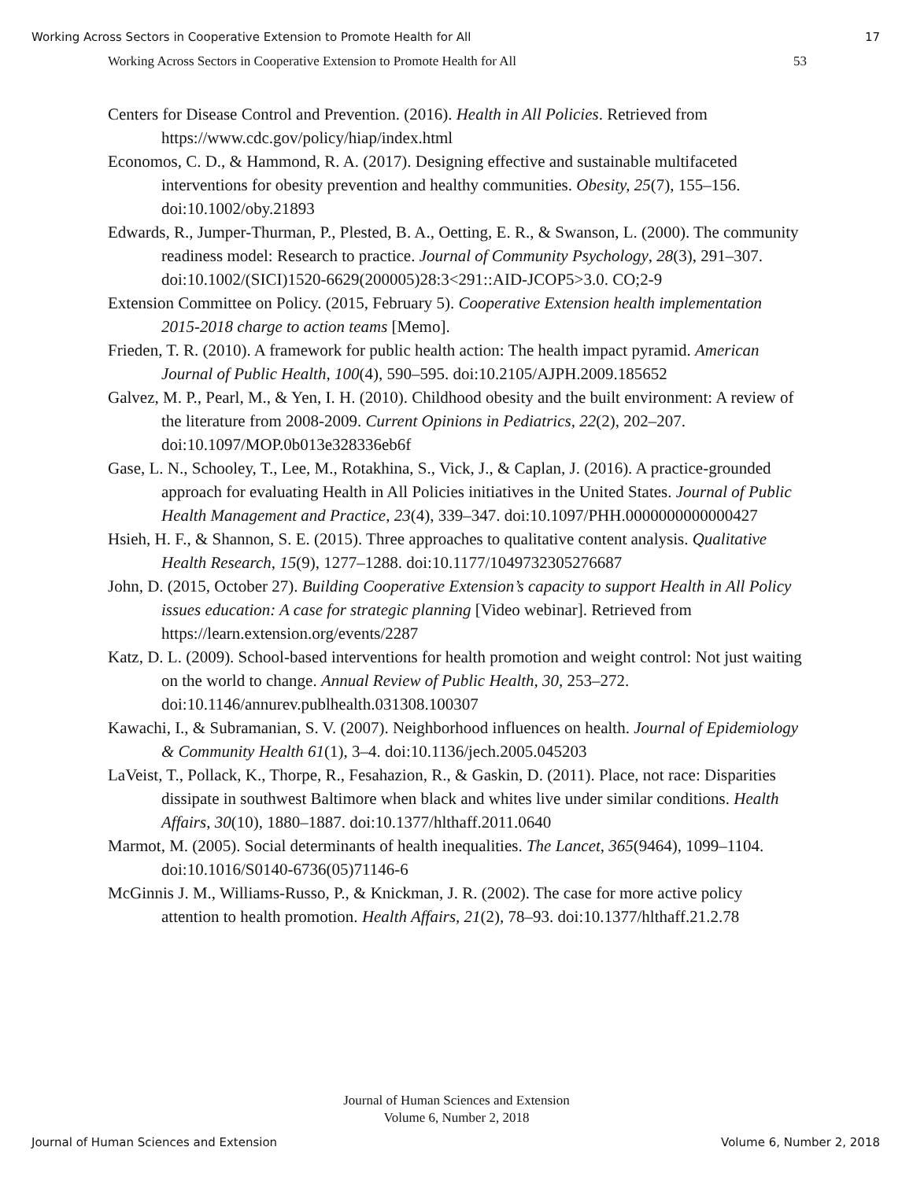Working Across Sectors in Cooperative Extension to Promote Health for All 17
Working Across Sectors in Cooperative Extension to Promote Health for All 53
Centers for Disease Control and Prevention. (2016). Health in All Policies. Retrieved from https://www.cdc.gov/policy/hiap/index.html
Economos, C. D., & Hammond, R. A. (2017). Designing effective and sustainable multifaceted interventions for obesity prevention and healthy communities. Obesity, 25(7), 155–156. doi:10.1002/oby.21893
Edwards, R., Jumper-Thurman, P., Plested, B. A., Oetting, E. R., & Swanson, L. (2000). The community readiness model: Research to practice. Journal of Community Psychology, 28(3), 291–307. doi:10.1002/(SICI)1520-6629(200005)28:3<291::AID-JCOP5>3.0. CO;2-9
Extension Committee on Policy. (2015, February 5). Cooperative Extension health implementation 2015-2018 charge to action teams [Memo].
Frieden, T. R. (2010). A framework for public health action: The health impact pyramid. American Journal of Public Health, 100(4), 590–595. doi:10.2105/AJPH.2009.185652
Galvez, M. P., Pearl, M., & Yen, I. H. (2010). Childhood obesity and the built environment: A review of the literature from 2008-2009. Current Opinions in Pediatrics, 22(2), 202–207. doi:10.1097/MOP.0b013e328336eb6f
Gase, L. N., Schooley, T., Lee, M., Rotakhina, S., Vick, J., & Caplan, J. (2016). A practice-grounded approach for evaluating Health in All Policies initiatives in the United States. Journal of Public Health Management and Practice, 23(4), 339–347. doi:10.1097/PHH.0000000000000427
Hsieh, H. F., & Shannon, S. E. (2015). Three approaches to qualitative content analysis. Qualitative Health Research, 15(9), 1277–1288. doi:10.1177/1049732305276687
John, D. (2015, October 27). Building Cooperative Extension’s capacity to support Health in All Policy issues education: A case for strategic planning [Video webinar]. Retrieved from https://learn.extension.org/events/2287
Katz, D. L. (2009). School-based interventions for health promotion and weight control: Not just waiting on the world to change. Annual Review of Public Health, 30, 253–272. doi:10.1146/annurev.publhealth.031308.100307
Kawachi, I., & Subramanian, S. V. (2007). Neighborhood influences on health. Journal of Epidemiology & Community Health 61(1), 3–4. doi:10.1136/jech.2005.045203
LaVeist, T., Pollack, K., Thorpe, R., Fesahazion, R., & Gaskin, D. (2011). Place, not race: Disparities dissipate in southwest Baltimore when black and whites live under similar conditions. Health Affairs, 30(10), 1880–1887. doi:10.1377/hlthaff.2011.0640
Marmot, M. (2005). Social determinants of health inequalities. The Lancet, 365(9464), 1099–1104. doi:10.1016/S0140-6736(05)71146-6
McGinnis J. M., Williams-Russo, P., & Knickman, J. R. (2002). The case for more active policy attention to health promotion. Health Affairs, 21(2), 78–93. doi:10.1377/hlthaff.21.2.78
Journal of Human Sciences and Extension
Volume 6, Number 2, 2018
Journal of Human Sciences and Extension Volume 6, Number 2, 2018